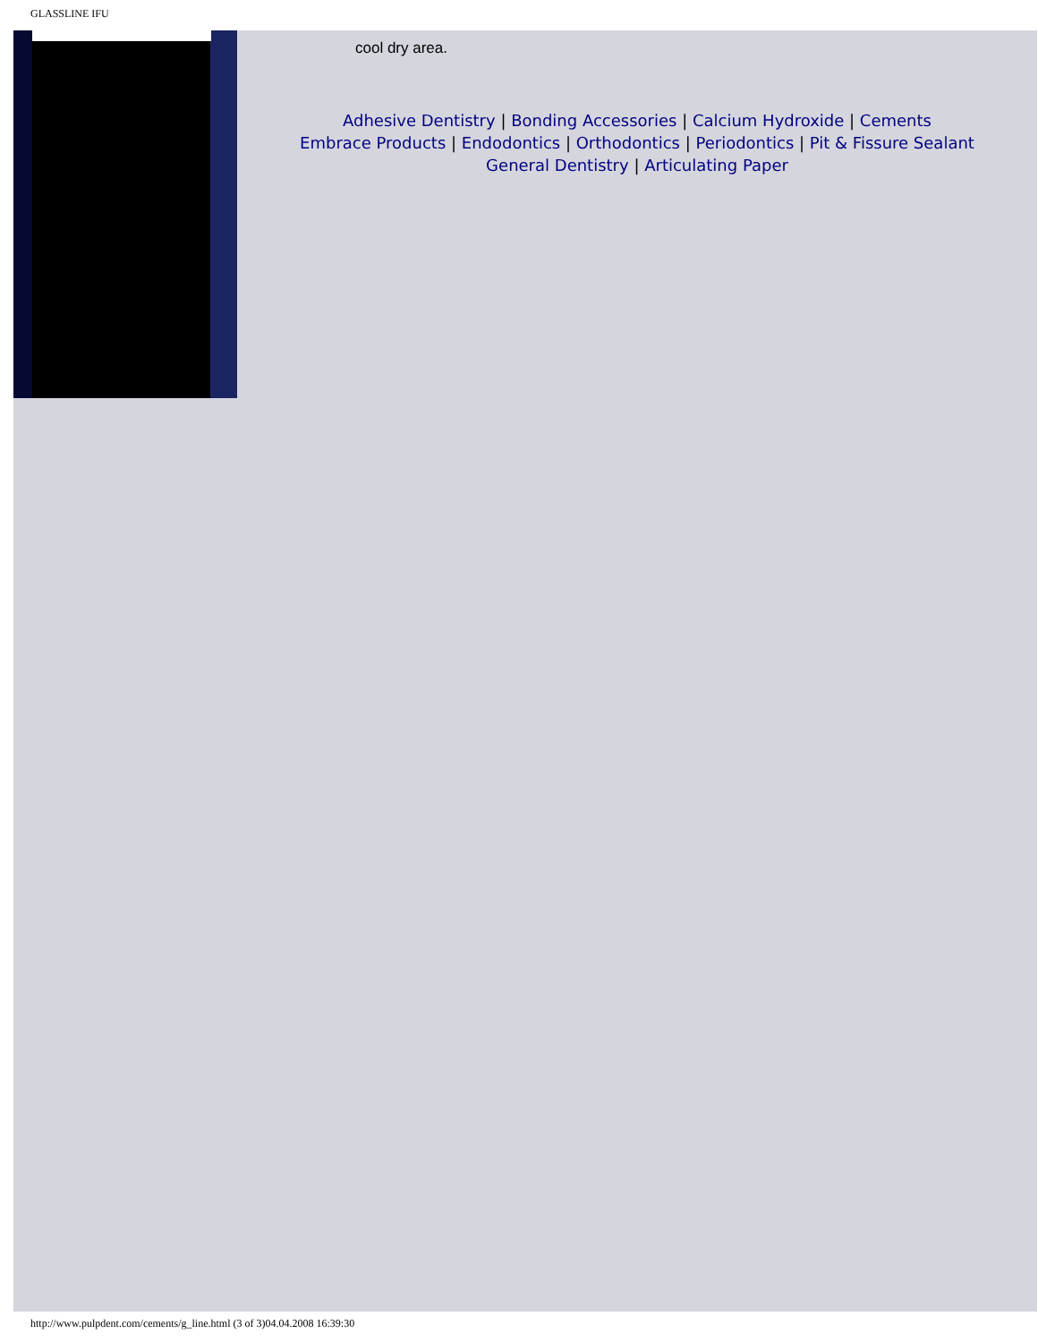GLASSLINE IFU
cool dry area.
Adhesive Dentistry | Bonding Accessories | Calcium Hydroxide | Cements
Embrace Products | Endodontics | Orthodontics | Periodontics | Pit & Fissure Sealant
General Dentistry | Articulating Paper
http://www.pulpdent.com/cements/g_line.html (3 of 3)04.04.2008 16:39:30